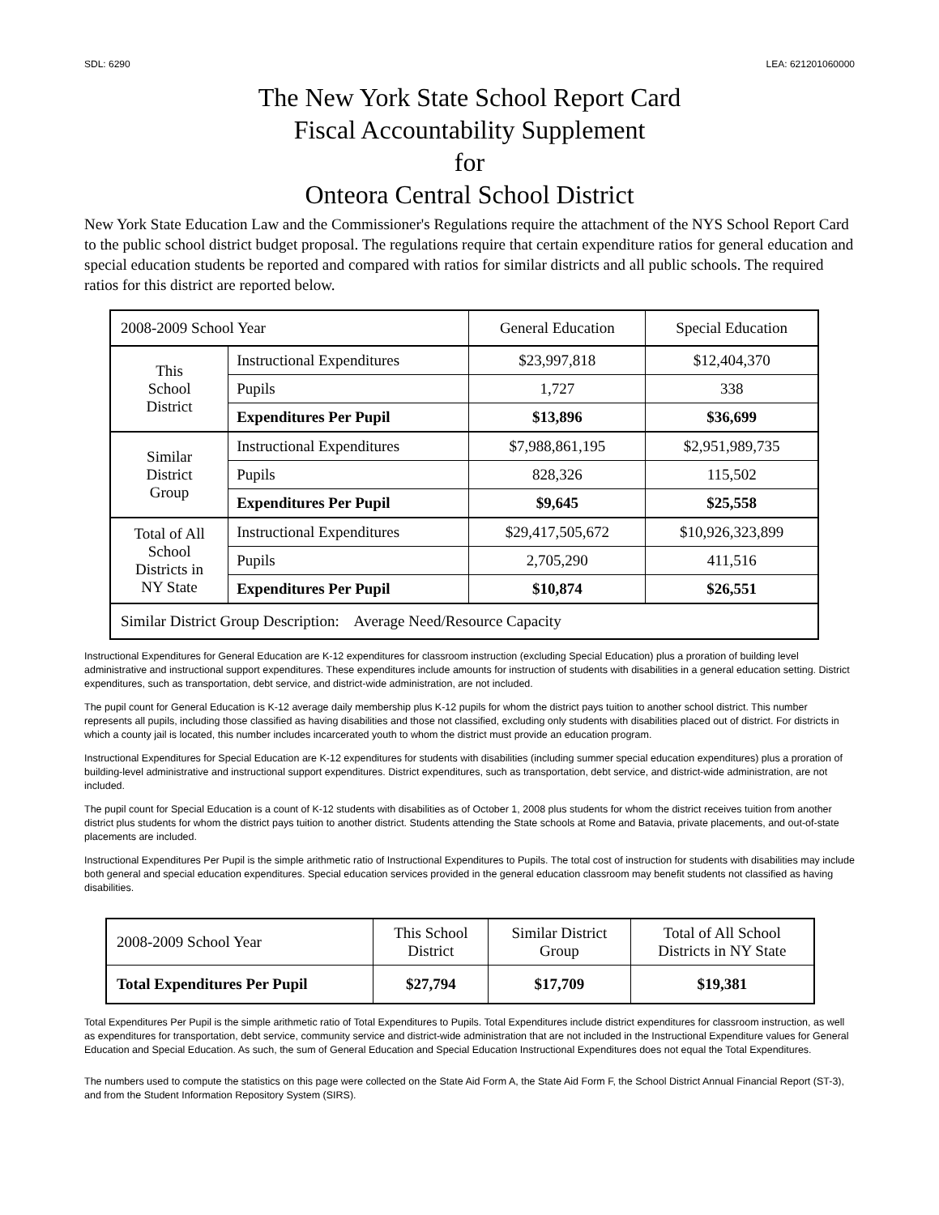SDL: 6290 LEA: 621201060000
The New York State School Report Card
Fiscal Accountability Supplement
for
Onteora Central School District
New York State Education Law and the Commissioner's Regulations require the attachment of the NYS School Report Card to the public school district budget proposal. The regulations require that certain expenditure ratios for general education and special education students be reported and compared with ratios for similar districts and all public schools. The required ratios for this district are reported below.
| 2008-2009 School Year | | General Education | Special Education |
| --- | --- | --- | --- |
| This School District | Instructional Expenditures | $23,997,818 | $12,404,370 |
| | Pupils | 1,727 | 338 |
| | Expenditures Per Pupil | $13,896 | $36,699 |
| Similar District Group | Instructional Expenditures | $7,988,861,195 | $2,951,989,735 |
| | Pupils | 828,326 | 115,502 |
| | Expenditures Per Pupil | $9,645 | $25,558 |
| Total of All School Districts in NY State | Instructional Expenditures | $29,417,505,672 | $10,926,323,899 |
| | Pupils | 2,705,290 | 411,516 |
| | Expenditures Per Pupil | $10,874 | $26,551 |
| Similar District Group Description: Average Need/Resource Capacity | | | |
Instructional Expenditures for General Education are K-12 expenditures for classroom instruction (excluding Special Education) plus a proration of building level administrative and instructional support expenditures. These expenditures include amounts for instruction of students with disabilities in a general education setting. District expenditures, such as transportation, debt service, and district-wide administration, are not included.
The pupil count for General Education is K-12 average daily membership plus K-12 pupils for whom the district pays tuition to another school district. This number represents all pupils, including those classified as having disabilities and those not classified, excluding only students with disabilities placed out of district. For districts in which a county jail is located, this number includes incarcerated youth to whom the district must provide an education program.
Instructional Expenditures for Special Education are K-12 expenditures for students with disabilities (including summer special education expenditures) plus a proration of building-level administrative and instructional support expenditures. District expenditures, such as transportation, debt service, and district-wide administration, are not included.
The pupil count for Special Education is a count of K-12 students with disabilities as of October 1, 2008 plus students for whom the district receives tuition from another district plus students for whom the district pays tuition to another district. Students attending the State schools at Rome and Batavia, private placements, and out-of-state placements are included.
Instructional Expenditures Per Pupil is the simple arithmetic ratio of Instructional Expenditures to Pupils. The total cost of instruction for students with disabilities may include both general and special education expenditures. Special education services provided in the general education classroom may benefit students not classified as having disabilities.
| 2008-2009 School Year | This School District | Similar District Group | Total of All School Districts in NY State |
| --- | --- | --- | --- |
| Total Expenditures Per Pupil | $27,794 | $17,709 | $19,381 |
Total Expenditures Per Pupil is the simple arithmetic ratio of Total Expenditures to Pupils. Total Expenditures include district expenditures for classroom instruction, as well as expenditures for transportation, debt service, community service and district-wide administration that are not included in the Instructional Expenditure values for General Education and Special Education. As such, the sum of General Education and Special Education Instructional Expenditures does not equal the Total Expenditures.
The numbers used to compute the statistics on this page were collected on the State Aid Form A, the State Aid Form F, the School District Annual Financial Report (ST-3), and from the Student Information Repository System (SIRS).